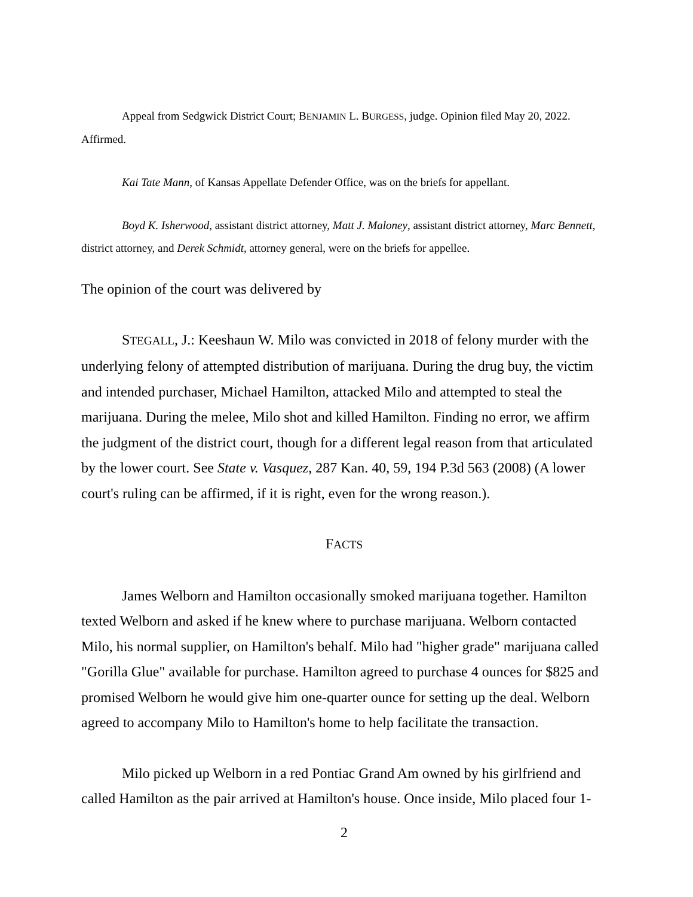Appeal from Sedgwick District Court; BENJAMIN L. BURGESS, judge. Opinion filed May 20, 2022. Affirmed.
Kai Tate Mann, of Kansas Appellate Defender Office, was on the briefs for appellant.
Boyd K. Isherwood, assistant district attorney, Matt J. Maloney, assistant district attorney, Marc Bennett, district attorney, and Derek Schmidt, attorney general, were on the briefs for appellee.
The opinion of the court was delivered by
STEGALL, J.: Keeshaun W. Milo was convicted in 2018 of felony murder with the underlying felony of attempted distribution of marijuana. During the drug buy, the victim and intended purchaser, Michael Hamilton, attacked Milo and attempted to steal the marijuana. During the melee, Milo shot and killed Hamilton. Finding no error, we affirm the judgment of the district court, though for a different legal reason from that articulated by the lower court. See State v. Vasquez, 287 Kan. 40, 59, 194 P.3d 563 (2008) (A lower court's ruling can be affirmed, if it is right, even for the wrong reason.).
FACTS
James Welborn and Hamilton occasionally smoked marijuana together. Hamilton texted Welborn and asked if he knew where to purchase marijuana. Welborn contacted Milo, his normal supplier, on Hamilton's behalf. Milo had "higher grade" marijuana called "Gorilla Glue" available for purchase. Hamilton agreed to purchase 4 ounces for $825 and promised Welborn he would give him one-quarter ounce for setting up the deal. Welborn agreed to accompany Milo to Hamilton's home to help facilitate the transaction.
Milo picked up Welborn in a red Pontiac Grand Am owned by his girlfriend and called Hamilton as the pair arrived at Hamilton's house. Once inside, Milo placed four 1-
2